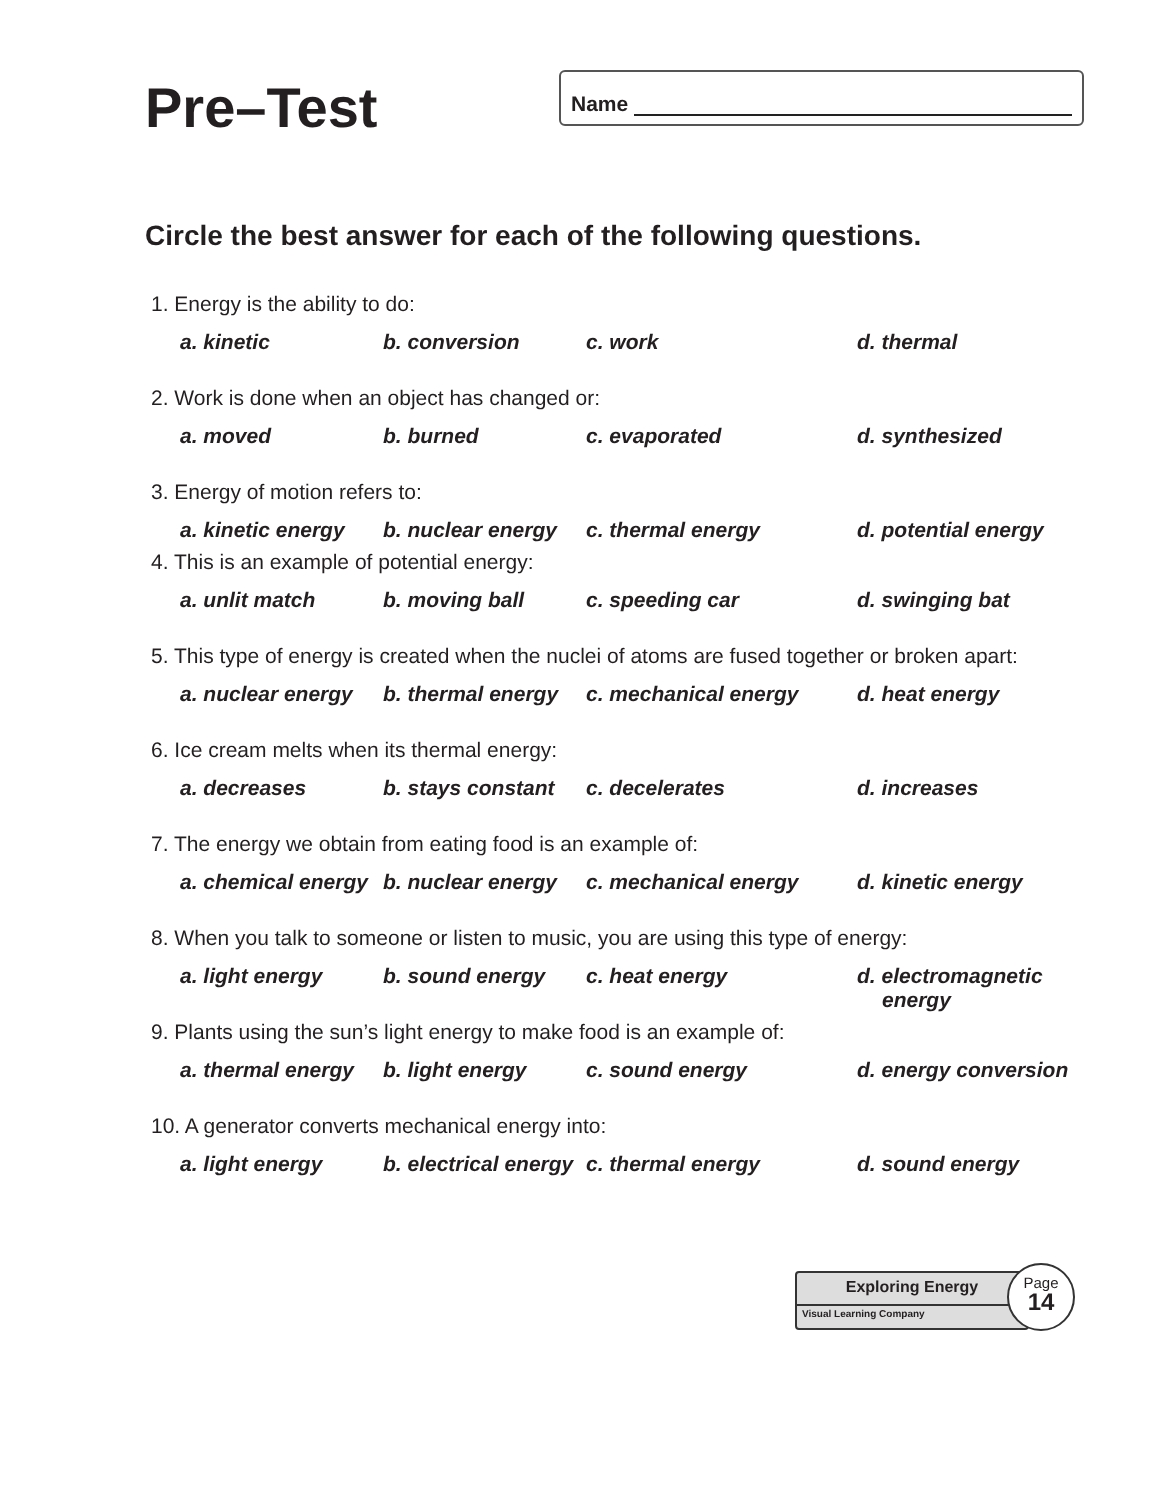Pre–Test
Name
Circle the best answer for each of the following questions.
1. Energy is the ability to do:
a. kinetic
b. conversion
c. work
d. thermal
2. Work is done when an object has changed or:
a. moved
b. burned
c. evaporated
d. synthesized
3. Energy of motion refers to:
a. kinetic energy
b. nuclear energy
c. thermal energy
d. potential energy
4. This is an example of potential energy:
a. unlit match
b. moving ball
c. speeding car
d. swinging bat
5. This type of energy is created when the nuclei of atoms are fused together or broken apart:
a. nuclear energy
b. thermal energy
c. mechanical energy
d. heat energy
6. Ice cream melts when its thermal energy:
a. decreases
b. stays constant
c. decelerates
d. increases
7. The energy we obtain from eating food is an example of:
a. chemical energy
b. nuclear energy
c. mechanical energy
d. kinetic energy
8. When you talk to someone or listen to music, you are using this type of energy:
a. light energy
b. sound energy
c. heat energy
d. electromagnetic energy
9. Plants using the sun’s light energy to make food is an example of:
a. thermal energy
b. light energy
c. sound energy
d. energy conversion
10. A generator converts mechanical energy into:
a. light energy
b. electrical energy
c. thermal energy
d. sound energy
Exploring Energy
Visual Learning Company
Page
14